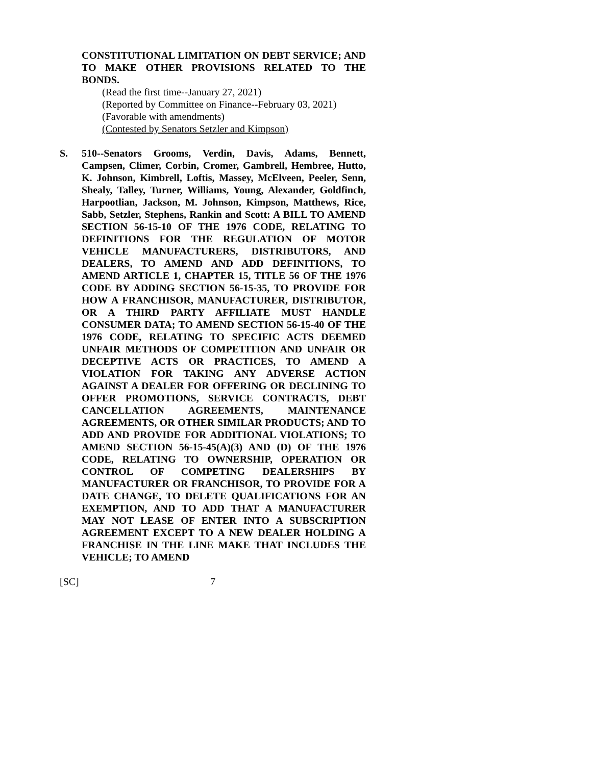CONSTITUTIONAL LIMITATION ON DEBT SERVICE; AND TO MAKE OTHER PROVISIONS RELATED TO THE BONDS.
(Read the first time--January 27, 2021)
(Reported by Committee on Finance--February 03, 2021)
(Favorable with amendments)
(Contested by Senators Setzler and Kimpson)
S. 510--Senators Grooms, Verdin, Davis, Adams, Bennett, Campsen, Climer, Corbin, Cromer, Gambrell, Hembree, Hutto, K. Johnson, Kimbrell, Loftis, Massey, McElveen, Peeler, Senn, Shealy, Talley, Turner, Williams, Young, Alexander, Goldfinch, Harpootlian, Jackson, M. Johnson, Kimpson, Matthews, Rice, Sabb, Setzler, Stephens, Rankin and Scott: A BILL TO AMEND SECTION 56-15-10 OF THE 1976 CODE, RELATING TO DEFINITIONS FOR THE REGULATION OF MOTOR VEHICLE MANUFACTURERS, DISTRIBUTORS, AND DEALERS, TO AMEND AND ADD DEFINITIONS, TO AMEND ARTICLE 1, CHAPTER 15, TITLE 56 OF THE 1976 CODE BY ADDING SECTION 56-15-35, TO PROVIDE FOR HOW A FRANCHISOR, MANUFACTURER, DISTRIBUTOR, OR A THIRD PARTY AFFILIATE MUST HANDLE CONSUMER DATA; TO AMEND SECTION 56-15-40 OF THE 1976 CODE, RELATING TO SPECIFIC ACTS DEEMED UNFAIR METHODS OF COMPETITION AND UNFAIR OR DECEPTIVE ACTS OR PRACTICES, TO AMEND A VIOLATION FOR TAKING ANY ADVERSE ACTION AGAINST A DEALER FOR OFFERING OR DECLINING TO OFFER PROMOTIONS, SERVICE CONTRACTS, DEBT CANCELLATION AGREEMENTS, MAINTENANCE AGREEMENTS, OR OTHER SIMILAR PRODUCTS; AND TO ADD AND PROVIDE FOR ADDITIONAL VIOLATIONS; TO AMEND SECTION 56-15-45(A)(3) AND (D) OF THE 1976 CODE, RELATING TO OWNERSHIP, OPERATION OR CONTROL OF COMPETING DEALERSHIPS BY MANUFACTURER OR FRANCHISOR, TO PROVIDE FOR A DATE CHANGE, TO DELETE QUALIFICATIONS FOR AN EXEMPTION, AND TO ADD THAT A MANUFACTURER MAY NOT LEASE OF ENTER INTO A SUBSCRIPTION AGREEMENT EXCEPT TO A NEW DEALER HOLDING A FRANCHISE IN THE LINE MAKE THAT INCLUDES THE VEHICLE; TO AMEND
[SC] 7